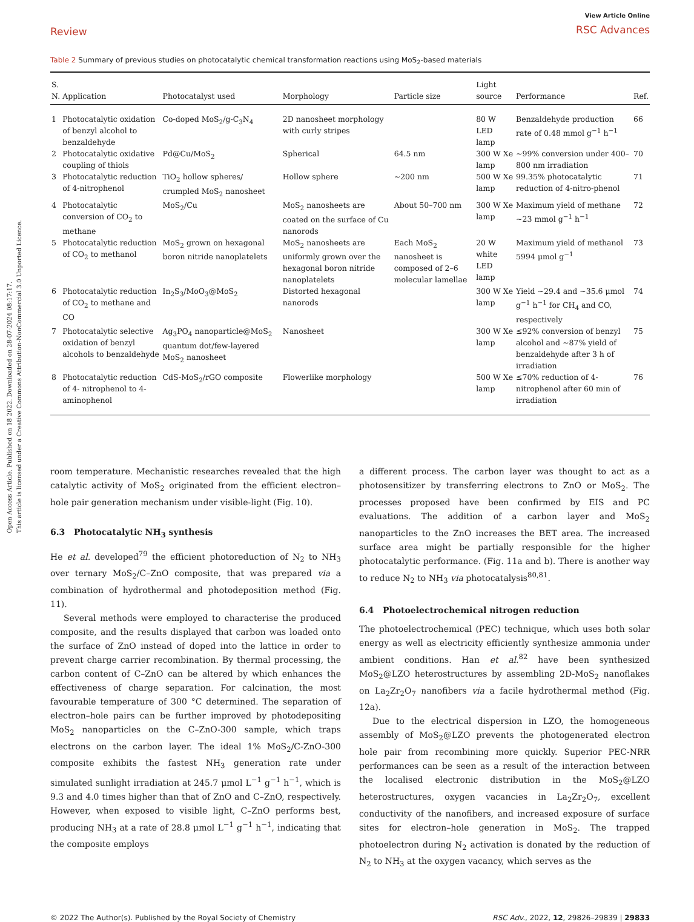Open Access Article. Published on 18 2022. Downloaded on 28-07-2024 08:17:17.
This article is licensed under a Creative Commons Attribution-NonCommercial 3.0 Unported Licence.
Review
View Article Online
RSC Advances
Table 2 Summary of previous studies on photocatalytic chemical transformation reactions using MoS<sub>2</sub>-based materials
| S. N. | Application | Photocatalyst used | Morphology | Particle size | Light source | Performance | Ref. |
| --- | --- | --- | --- | --- | --- | --- | --- |
| 1 | Photocatalytic oxidation of benzyl alcohol to benzaldehyde | Co-doped MoS<sub>2</sub>/g-C<sub>3</sub>N<sub>4</sub> | 2D nanosheet morphology with curly stripes | | 80 W LED lamp | Benzaldehyde production rate of 0.48 mmol g<sup>−1</sup> h<sup>−1</sup> | 66 |
| 2 | Photocatalytic oxidative coupling of thiols | Pd@Cu/MoS<sub>2</sub> | Spherical | 64.5 nm | 300 W Xe lamp | ~99% conversion under 400–800 nm irradiation | 70 |
| 3 | Photocatalytic reduction of 4-nitrophenol | TiO<sub>2</sub> hollow spheres/ crumpled MoS<sub>2</sub> nanosheet | Hollow sphere | ~200 nm | 500 W Xe lamp | 99.35% photocatalytic reduction of 4-nitro-phenol | 71 |
| 4 | Photocatalytic conversion of CO<sub>2</sub> to methane | MoS<sub>2</sub>/Cu | MoS<sub>2</sub> nanosheets are coated on the surface of Cu nanorods | About 50–700 nm | 300 W Xe lamp | Maximum yield of methane ~23 mmol g<sup>−1</sup> h<sup>−1</sup> | 72 |
| 5 | Photocatalytic reduction of CO<sub>2</sub> to methanol | MoS<sub>2</sub> grown on hexagonal boron nitride nanoplatelets | MoS<sub>2</sub> nanosheets are uniformly grown over the hexagonal boron nitride nanoplatelets | Each MoS<sub>2</sub> nanosheet is composed of 2–6 molecular lamellae | 20 W white LED lamp | Maximum yield of methanol 5994 μmol g<sup>−1</sup> | 73 |
| 6 | Photocatalytic reduction of CO<sub>2</sub> to methane and CO | In<sub>2</sub>S<sub>3</sub>/MoO<sub>3</sub>@MoS<sub>2</sub> | Distorted hexagonal nanorods | | 300 W Xe lamp | Yield ~29.4 and ~35.6 μmol g<sup>−1</sup> h<sup>−1</sup> for CH<sub>4</sub> and CO, respectively | 74 |
| 7 | Photocatalytic selective oxidation of benzyl alcohols to benzaldehyde | Ag<sub>3</sub>PO<sub>4</sub> nanoparticle@MoS<sub>2</sub> quantum dot/few-layered MoS<sub>2</sub> nanosheet | Nanosheet | | 300 W Xe lamp | ≤92% conversion of benzyl alcohol and ~87% yield of benzaldehyde after 3 h of irradiation | 75 |
| 8 | Photocatalytic reduction of 4- nitrophenol to 4-aminophenol | CdS-MoS<sub>2</sub>/rGO composite | Flowerlike morphology | | 500 W Xe lamp | ≤70% reduction of 4-nitrophenol after 60 min of irradiation | 76 |
room temperature. Mechanistic researches revealed that the high catalytic activity of MoS<sub>2</sub> originated from the efficient electron–hole pair generation mechanism under visible-light (Fig. 10).
6.3 Photocatalytic NH<sub>3</sub> synthesis
He et al. developed<sup>79</sup> the efficient photoreduction of N<sub>2</sub> to NH<sub>3</sub> over ternary MoS<sub>2</sub>/C–ZnO composite, that was prepared via a combination of hydrothermal and photodeposition method (Fig. 11).
Several methods were employed to characterise the produced composite, and the results displayed that carbon was loaded onto the surface of ZnO instead of doped into the lattice in order to prevent charge carrier recombination. By thermal processing, the carbon content of C–ZnO can be altered by which enhances the effectiveness of charge separation. For calcination, the most favourable temperature of 300 °C determined. The separation of electron–hole pairs can be further improved by photodepositing MoS<sub>2</sub> nanoparticles on the C–ZnO-300 sample, which traps electrons on the carbon layer. The ideal 1% MoS<sub>2</sub>/C-ZnO-300 composite exhibits the fastest NH<sub>3</sub> generation rate under simulated sunlight irradiation at 245.7 μmol L<sup>−1</sup> g<sup>−1</sup> h<sup>−1</sup>, which is 9.3 and 4.0 times higher than that of ZnO and C–ZnO, respectively. However, when exposed to visible light, C–ZnO performs best, producing NH<sub>3</sub> at a rate of 28.8 μmol L<sup>−1</sup> g<sup>−1</sup> h<sup>−1</sup>, indicating that the composite employs
a different process. The carbon layer was thought to act as a photosensitizer by transferring electrons to ZnO or MoS<sub>2</sub>. The processes proposed have been confirmed by EIS and PC evaluations. The addition of a carbon layer and MoS<sub>2</sub> nanoparticles to the ZnO increases the BET area. The increased surface area might be partially responsible for the higher photocatalytic performance. (Fig. 11a and b). There is another way to reduce N<sub>2</sub> to NH<sub>3</sub> via photocatalysis<sup>80,81</sup>.
6.4 Photoelectrochemical nitrogen reduction
The photoelectrochemical (PEC) technique, which uses both solar energy as well as electricity efficiently synthesize ammonia under ambient conditions. Han et al.<sup>82</sup> have been synthesized MoS<sub>2</sub>@LZO heterostructures by assembling 2D-MoS<sub>2</sub> nanoflakes on La<sub>2</sub>Zr<sub>2</sub>O<sub>7</sub> nanofibers via a facile hydrothermal method (Fig. 12a).
Due to the electrical dispersion in LZO, the homogeneous assembly of MoS<sub>2</sub>@LZO prevents the photogenerated electron hole pair from recombining more quickly. Superior PEC-NRR performances can be seen as a result of the interaction between the localised electronic distribution in the MoS<sub>2</sub>@LZO heterostructures, oxygen vacancies in La<sub>2</sub>Zr<sub>2</sub>O<sub>7</sub>, excellent conductivity of the nanofibers, and increased exposure of surface sites for electron–hole generation in MoS<sub>2</sub>. The trapped photoelectron during N<sub>2</sub> activation is donated by the reduction of N<sub>2</sub> to NH<sub>3</sub> at the oxygen vacancy, which serves as the
© 2022 The Author(s). Published by the Royal Society of Chemistry RSC Adv., 2022, 12, 29826–29839 | 29833